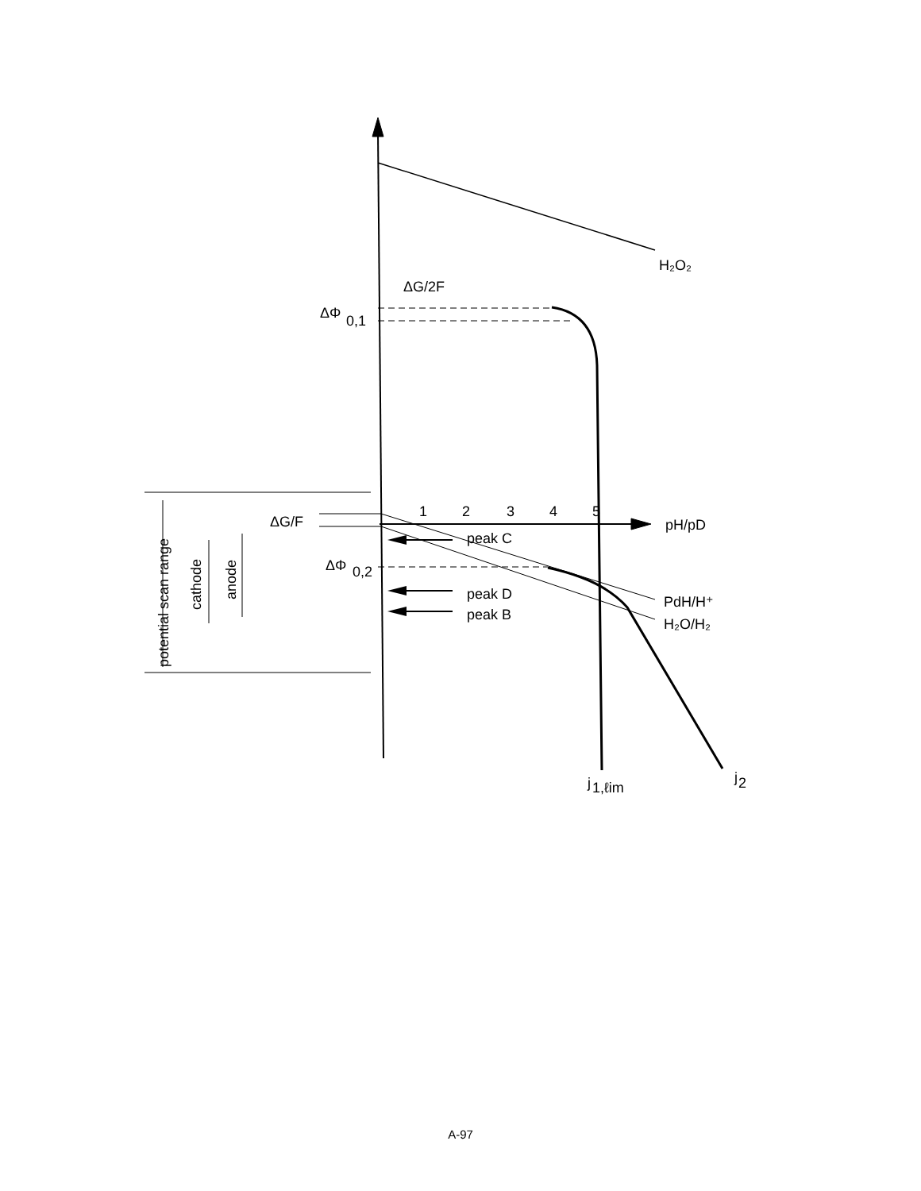H₂O₂
ΔG/2F
ΔΦ
0,1
ΔG/F
1
2
3
4
5
pH/pD
peak C
ΔΦ
0,2
peak D
peak B
PdH/H⁺
H₂O/H₂
j
1,ℓim
j
2
potential scan range
cathode
anode
A-97